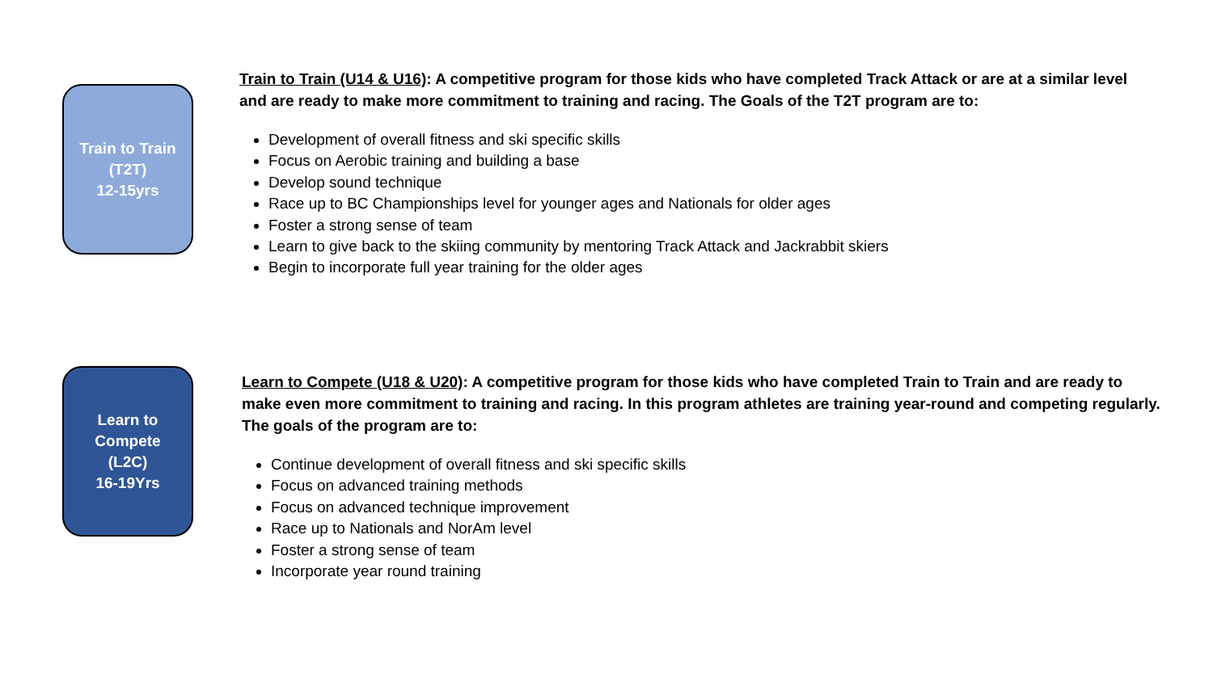Train to Train
(T2T)
12-15yrs
Train to Train (U14 & U16): A competitive program for those kids who have completed Track Attack or are at a similar level
and are ready to make more commitment to training and racing. The Goals of the T2T program are to:
Development of overall fitness and ski specific skills
Focus on Aerobic training and building a base
Develop sound technique
Race up to BC Championships level for younger ages and Nationals for older ages
Foster a strong sense of team
Learn to give back to the skiing community by mentoring Track Attack and Jackrabbit skiers
Begin to incorporate full year training for the older ages
Learn to
Compete
(L2C)
16-19Yrs
Learn to Compete (U18 & U20): A competitive program for those kids who have completed Train to Train and are ready to
make even more commitment to training and racing. In this program athletes are training year-round and competing regularly.
The goals of the program are to:
Continue development of overall fitness and ski specific skills
Focus on advanced training methods
Focus on advanced technique improvement
Race up to Nationals and NorAm level
Foster a strong sense of team
Incorporate year round training